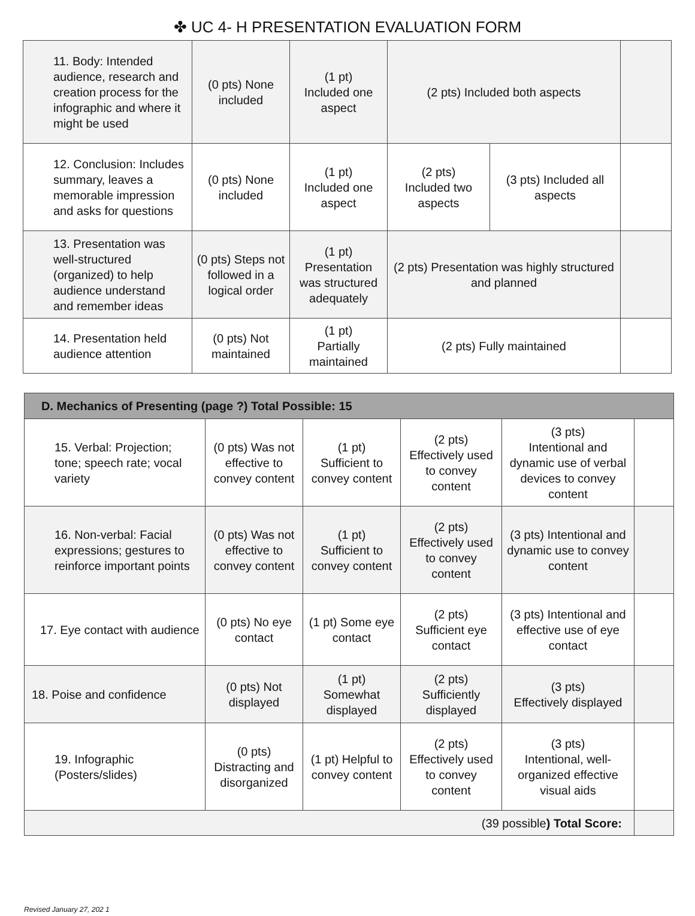✤ UC 4- H PRESENTATION EVALUATION FORM
| 11. Body: Intended audience, research and creation process for the infographic and where it might be used | (0 pts) None included | (1 pt) Included one aspect | (2 pts) Included both aspects | | |
| 12. Conclusion: Includes summary, leaves a memorable impression and asks for questions | (0 pts) None included | (1 pt) Included one aspect | (2 pts) Included two aspects | (3 pts) Included all aspects | |
| 13. Presentation was well-structured (organized) to help audience understand and remember ideas | (0 pts) Steps not followed in a logical order | (1 pt) Presentation was structured adequately | (2 pts) Presentation was highly structured and planned | | |
| 14. Presentation held audience attention | (0 pts) Not maintained | (1 pt) Partially maintained | (2 pts) Fully maintained | | |
| D. Mechanics of Presenting (page ?) Total Possible: 15 | | | | | |
| 15. Verbal: Projection; tone; speech rate; vocal variety | (0 pts) Was not effective to convey content | (1 pt) Sufficient to convey content | (2 pts) Effectively used to convey content | (3 pts) Intentional and dynamic use of verbal devices to convey content | |
| 16. Non-verbal: Facial expressions; gestures to reinforce important points | (0 pts) Was not effective to convey content | (1 pt) Sufficient to convey content | (2 pts) Effectively used to convey content | (3 pts) Intentional and dynamic use to convey content | |
| 17. Eye contact with audience | (0 pts) No eye contact | (1 pt) Some eye contact | (2 pts) Sufficient eye contact | (3 pts) Intentional and effective use of eye contact | |
| 18. Poise and confidence | (0 pts) Not displayed | (1 pt) Somewhat displayed | (2 pts) Sufficiently displayed | (3 pts) Effectively displayed | |
| 19. Infographic (Posters/slides) | (0 pts) Distracting and disorganized | (1 pt) Helpful to convey content | (2 pts) Effectively used to convey content | (3 pts) Intentional, well-organized effective visual aids | |
| (39 possible ) Total Score: | | | | | |
Revised January 27, 202 1